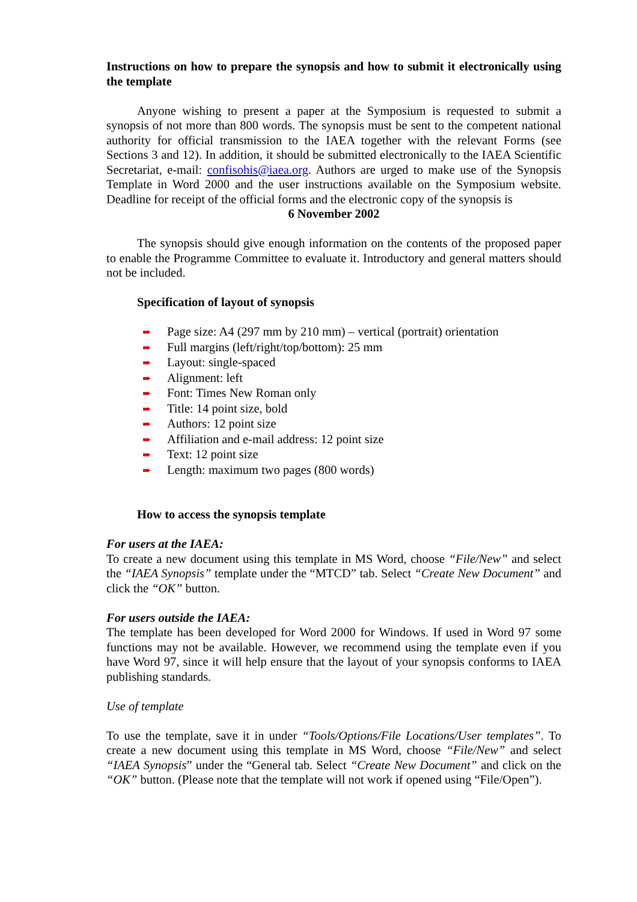Instructions on how to prepare the synopsis and how to submit it electronically using the template
Anyone wishing to present a paper at the Symposium is requested to submit a synopsis of not more than 800 words. The synopsis must be sent to the competent national authority for official transmission to the IAEA together with the relevant Forms (see Sections 3 and 12). In addition, it should be submitted electronically to the IAEA Scientific Secretariat, e-mail: confisohis@iaea.org. Authors are urged to make use of the Synopsis Template in Word 2000 and the user instructions available on the Symposium website. Deadline for receipt of the official forms and the electronic copy of the synopsis is
6 November 2002
The synopsis should give enough information on the contents of the proposed paper to enable the Programme Committee to evaluate it. Introductory and general matters should not be included.
Specification of layout of synopsis
➨ Page size: A4 (297 mm by 210 mm) – vertical (portrait) orientation
➨ Full margins (left/right/top/bottom): 25 mm
➨ Layout: single-spaced
➨ Alignment: left
➨ Font: Times New Roman only
➨ Title: 14 point size, bold
➨ Authors: 12 point size
➨ Affiliation and e-mail address: 12 point size
➨ Text: 12 point size
➨ Length: maximum two pages (800 words)
How to access the synopsis template
For users at the IAEA:
To create a new document using this template in MS Word, choose “File/New” and select the “IAEA Synopsis” template under the “MTCD” tab. Select “Create New Document” and click the “OK” button.
For users outside the IAEA:
The template has been developed for Word 2000 for Windows. If used in Word 97 some functions may not be available. However, we recommend using the template even if you have Word 97, since it will help ensure that the layout of your synopsis conforms to IAEA publishing standards.
Use of template
To use the template, save it in under “Tools/Options/File Locations/User templates”. To create a new document using this template in MS Word, choose “File/New” and select “IAEA Synopsis” under the “General tab. Select “Create New Document” and click on the “OK” button. (Please note that the template will not work if opened using “File/Open”).